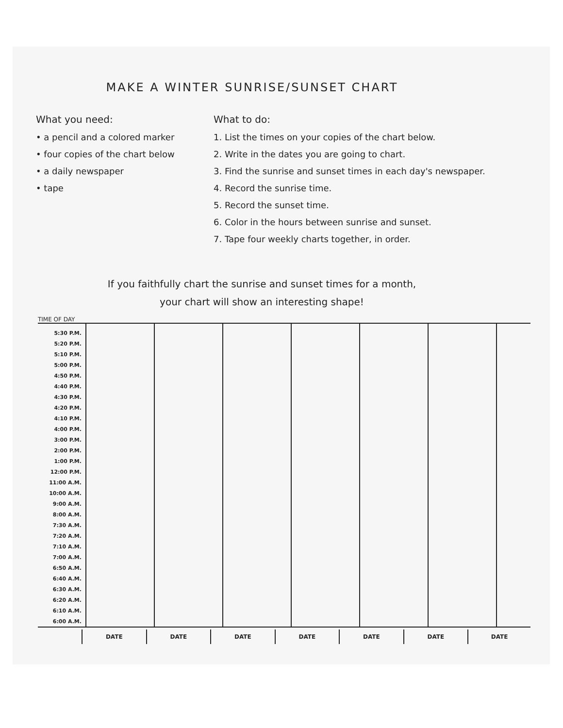MAKE A WINTER SUNRISE/SUNSET CHART
What you need:
• a pencil and a colored marker
• four copies of the chart below
• a daily newspaper
• tape
What to do:
1. List the times on your copies of the chart below.
2. Write in the dates you are going to chart.
3. Find the sunrise and sunset times in each day's newspaper.
4. Record the sunrise time.
5. Record the sunset time.
6. Color in the hours between sunrise and sunset.
7. Tape four weekly charts together, in order.
If you faithfully chart the sunrise and sunset times for a month,
your chart will show an interesting shape!
TIME OF DAY
| 5:30 P.M. | | | | | | | |
| 5:20 P.M. | | | | | | | |
| 5:10 P.M. | | | | | | | |
| 5:00 P.M. | | | | | | | |
| 4:50 P.M. | | | | | | | |
| 4:40 P.M. | | | | | | | |
| 4:30 P.M. | | | | | | | |
| 4:20 P.M. | | | | | | | |
| 4:10 P.M. | | | | | | | |
| 4:00 P.M. | | | | | | | |
| 3:00 P.M. | | | | | | | |
| 2:00 P.M. | | | | | | | |
| 1:00 P.M. | | | | | | | |
| 12:00 P.M. | | | | | | | |
| 11:00 A.M. | | | | | | | |
| 10:00 A.M. | | | | | | | |
| 9:00 A.M. | | | | | | | |
| 8:00 A.M. | | | | | | | |
| 7:30 A.M. | | | | | | | |
| 7:20 A.M. | | | | | | | |
| 7:10 A.M. | | | | | | | |
| 7:00 A.M. | | | | | | | |
| 6:50 A.M. | | | | | | | |
| 6:40 A.M. | | | | | | | |
| 6:30 A.M. | | | | | | | |
| 6:20 A.M. | | | | | | | |
| 6:10 A.M. | | | | | | | |
| 6:00 A.M. | | | | | | | |
| | DATE | DATE | DATE | DATE | DATE | DATE | DATE |